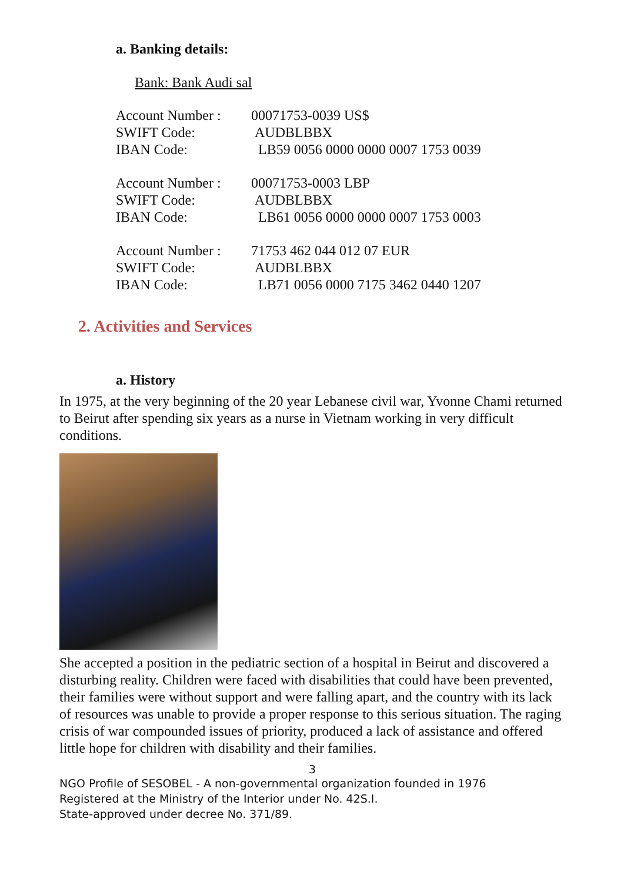a. Banking details:
Bank: Bank Audi sal
| Account Number : | 00071753-0039 US$ |
| SWIFT Code: | AUDBLBBX |
| IBAN Code: | LB59 0056 0000 0000 0007 1753 0039 |
| Account Number : | 00071753-0003 LBP |
| SWIFT Code: | AUDBLBBX |
| IBAN Code: | LB61 0056 0000 0000 0007 1753 0003 |
| Account Number : | 71753 462 044 012 07 EUR |
| SWIFT Code: | AUDBLBBX |
| IBAN Code: | LB71 0056 0000 7175 3462 0440 1207 |
2. Activities and Services
a. History
In 1975, at the very beginning of the 20 year Lebanese civil war, Yvonne Chami returned to Beirut after spending six years as a nurse in Vietnam working in very difficult conditions.
She accepted a position in the pediatric section of a hospital in Beirut and discovered a disturbing reality. Children were faced with disabilities that could have been prevented, their families were without support and were falling apart, and the country with its lack of resources was unable to provide a proper response to this serious situation. The raging crisis of war compounded issues of priority, produced a lack of assistance and offered little hope for children with disability and their families.
3
NGO Profile of SESOBEL - A non-governmental organization founded in 1976
Registered at the Ministry of the Interior under No. 42S.I.
State-approved under decree No. 371/89.